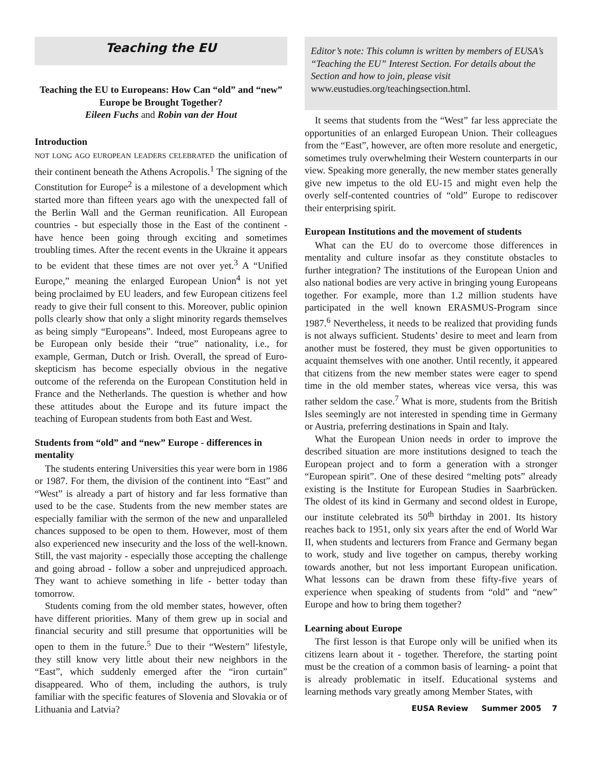Teaching the EU
Teaching the EU to Europeans: How Can “old” and “new” Europe be Brought Together?
Eileen Fuchs and Robin van der Hout
Introduction
NOT LONG AGO EUROPEAN LEADERS CELEBRATED the unification of their continent beneath the Athens Acropolis.<sup>1</sup> The signing of the Constitution for Europe<sup>2</sup> is a milestone of a development which started more than fifteen years ago with the unexpected fall of the Berlin Wall and the German reunification. All European countries - but especially those in the East of the continent - have hence been going through exciting and sometimes troubling times. After the recent events in the Ukraine it appears to be evident that these times are not over yet.<sup>3</sup> A “Unified Europe,” meaning the enlarged European Union<sup>4</sup> is not yet being proclaimed by EU leaders, and few European citizens feel ready to give their full consent to this. Moreover, public opinion polls clearly show that only a slight minority regards themselves as being simply “Europeans”. Indeed, most Europeans agree to be European only beside their “true” nationality, i.e., for example, German, Dutch or Irish. Overall, the spread of Euro-skepticism has become especially obvious in the negative outcome of the referenda on the European Constitution held in France and the Netherlands. The question is whether and how these attitudes about the Europe and its future impact the teaching of European students from both East and West.
Students from “old” and “new” Europe - differences in mentality
The students entering Universities this year were born in 1986 or 1987. For them, the division of the continent into “East” and “West” is already a part of history and far less formative than used to be the case. Students from the new member states are especially familiar with the sermon of the new and unparalleled chances supposed to be open to them. However, most of them also experienced new insecurity and the loss of the well-known. Still, the vast majority - especially those accepting the challenge and going abroad - follow a sober and unprejudiced approach. They want to achieve something in life - better today than tomorrow.
Students coming from the old member states, however, often have different priorities. Many of them grew up in social and financial security and still presume that opportunities will be open to them in the future.<sup>5</sup> Due to their “Western” lifestyle, they still know very little about their new neighbors in the “East”, which suddenly emerged after the “iron curtain” disappeared. Who of them, including the authors, is truly familiar with the specific features of Slovenia and Slovakia or of Lithuania and Latvia?
Editor’s note: This column is written by members of EUSA’s “Teaching the EU” Interest Section. For details about the Section and how to join, please visit www.eustudies.org/teachingsection.html.
It seems that students from the “West” far less appreciate the opportunities of an enlarged European Union. Their colleagues from the “East”, however, are often more resolute and energetic, sometimes truly overwhelming their Western counterparts in our view. Speaking more generally, the new member states generally give new impetus to the old EU-15 and might even help the overly self-contented countries of “old” Europe to rediscover their enterprising spirit.
European Institutions and the movement of students
What can the EU do to overcome those differences in mentality and culture insofar as they constitute obstacles to further integration? The institutions of the European Union and also national bodies are very active in bringing young Europeans together. For example, more than 1.2 million students have participated in the well known ERASMUS-Program since 1987.<sup>6</sup> Nevertheless, it needs to be realized that providing funds is not always sufficient. Students’ desire to meet and learn from another must be fostered, they must be given opportunities to acquaint themselves with one another. Until recently, it appeared that citizens from the new member states were eager to spend time in the old member states, whereas vice versa, this was rather seldom the case.<sup>7</sup> What is more, students from the British Isles seemingly are not interested in spending time in Germany or Austria, preferring destinations in Spain and Italy.
What the European Union needs in order to improve the described situation are more institutions designed to teach the European project and to form a generation with a stronger “European spirit”. One of these desired “melting pots” already existing is the Institute for European Studies in Saarbrücken. The oldest of its kind in Germany and second oldest in Europe, our institute celebrated its 50<sup>th</sup> birthday in 2001. Its history reaches back to 1951, only six years after the end of World War II, when students and lecturers from France and Germany began to work, study and live together on campus, thereby working towards another, but not less important European unification. What lessons can be drawn from these fifty-five years of experience when speaking of students from “old” and “new” Europe and how to bring them together?
Learning about Europe
The first lesson is that Europe only will be unified when its citizens learn about it - together. Therefore, the starting point must be the creation of a common basis of learning- a point that is already problematic in itself. Educational systems and learning methods vary greatly among Member States, with
EUSA Review Summer 2005 7